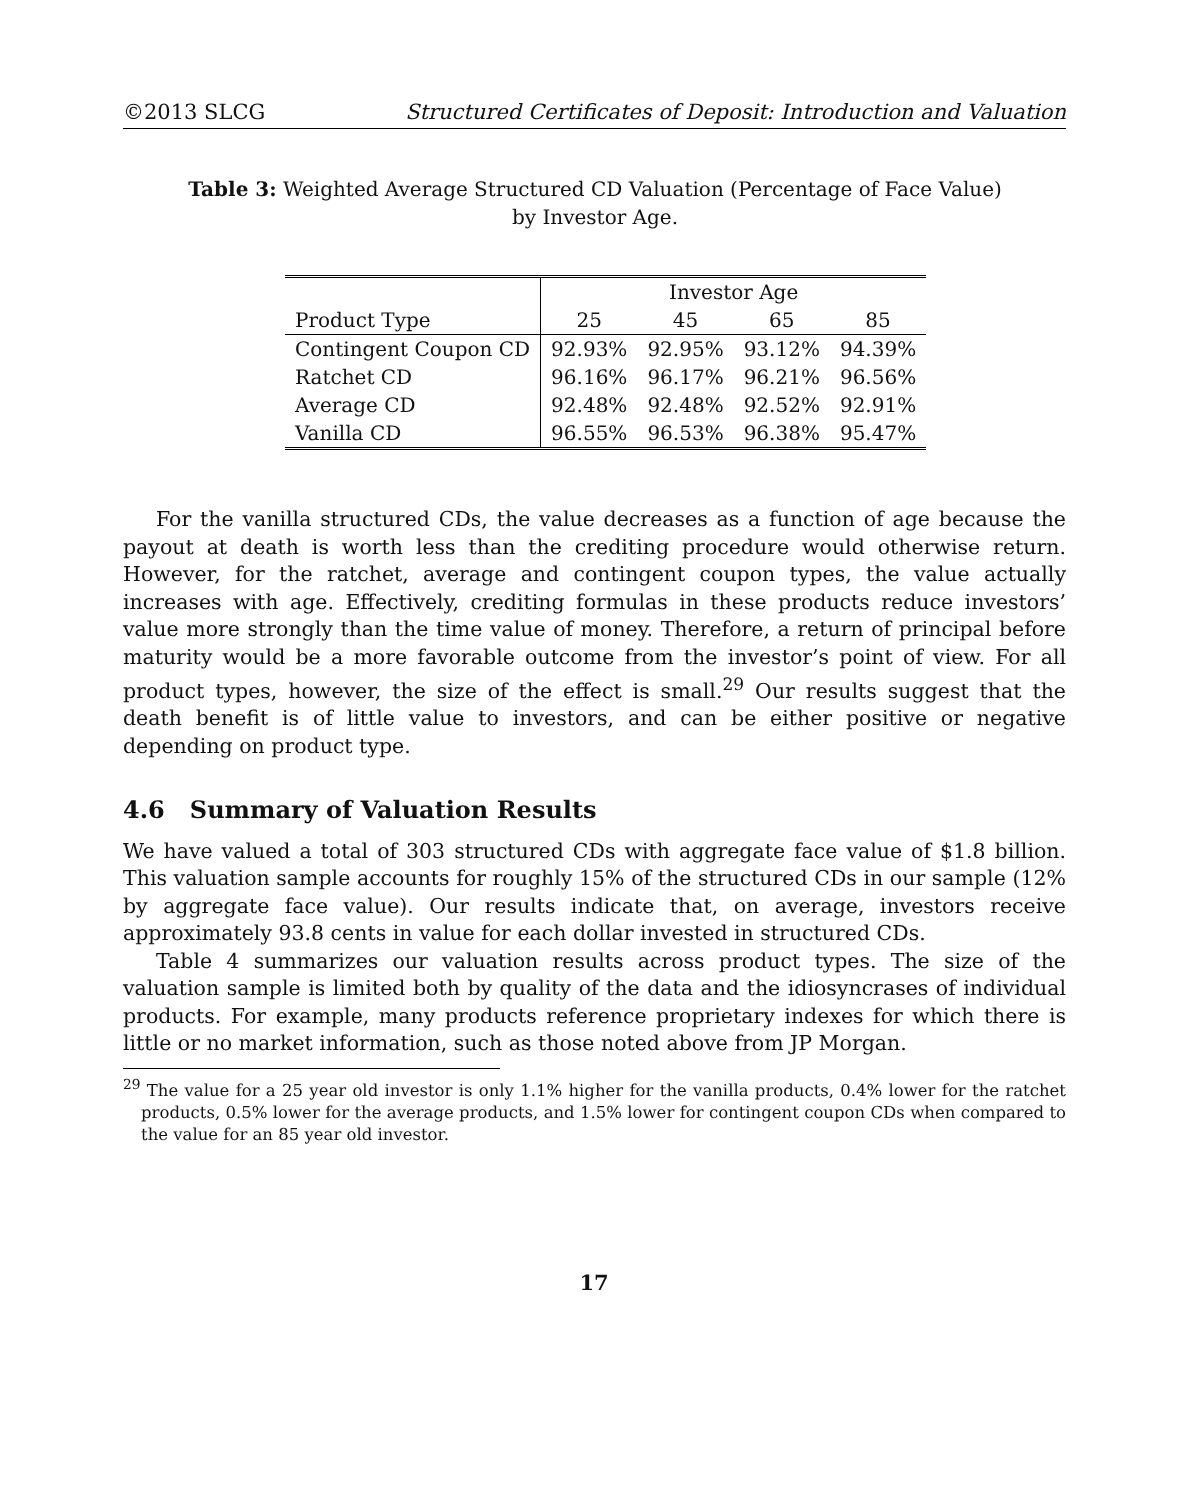©2013 SLCG Structured Certificates of Deposit: Introduction and Valuation
Table 3: Weighted Average Structured CD Valuation (Percentage of Face Value) by Investor Age.
| | Investor Age | | | |
| --- | --- | --- | --- | --- |
| Product Type | 25 | 45 | 65 | 85 |
| Contingent Coupon CD | 92.93% | 92.95% | 93.12% | 94.39% |
| Ratchet CD | 96.16% | 96.17% | 96.21% | 96.56% |
| Average CD | 92.48% | 92.48% | 92.52% | 92.91% |
| Vanilla CD | 96.55% | 96.53% | 96.38% | 95.47% |
For the vanilla structured CDs, the value decreases as a function of age because the payout at death is worth less than the crediting procedure would otherwise return. However, for the ratchet, average and contingent coupon types, the value actually increases with age. Effectively, crediting formulas in these products reduce investors’ value more strongly than the time value of money. Therefore, a return of principal before maturity would be a more favorable outcome from the investor’s point of view. For all product types, however, the size of the effect is small.<sup>29</sup> Our results suggest that the death benefit is of little value to investors, and can be either positive or negative depending on product type.
4.6 Summary of Valuation Results
We have valued a total of 303 structured CDs with aggregate face value of $1.8 billion. This valuation sample accounts for roughly 15% of the structured CDs in our sample (12% by aggregate face value). Our results indicate that, on average, investors receive approximately 93.8 cents in value for each dollar invested in structured CDs.
Table 4 summarizes our valuation results across product types. The size of the valuation sample is limited both by quality of the data and the idiosyncrases of individual products. For example, many products reference proprietary indexes for which there is little or no market information, such as those noted above from JP Morgan.
<sup>29</sup> The value for a 25 year old investor is only 1.1% higher for the vanilla products, 0.4% lower for the ratchet products, 0.5% lower for the average products, and 1.5% lower for contingent coupon CDs when compared to the value for an 85 year old investor.
17